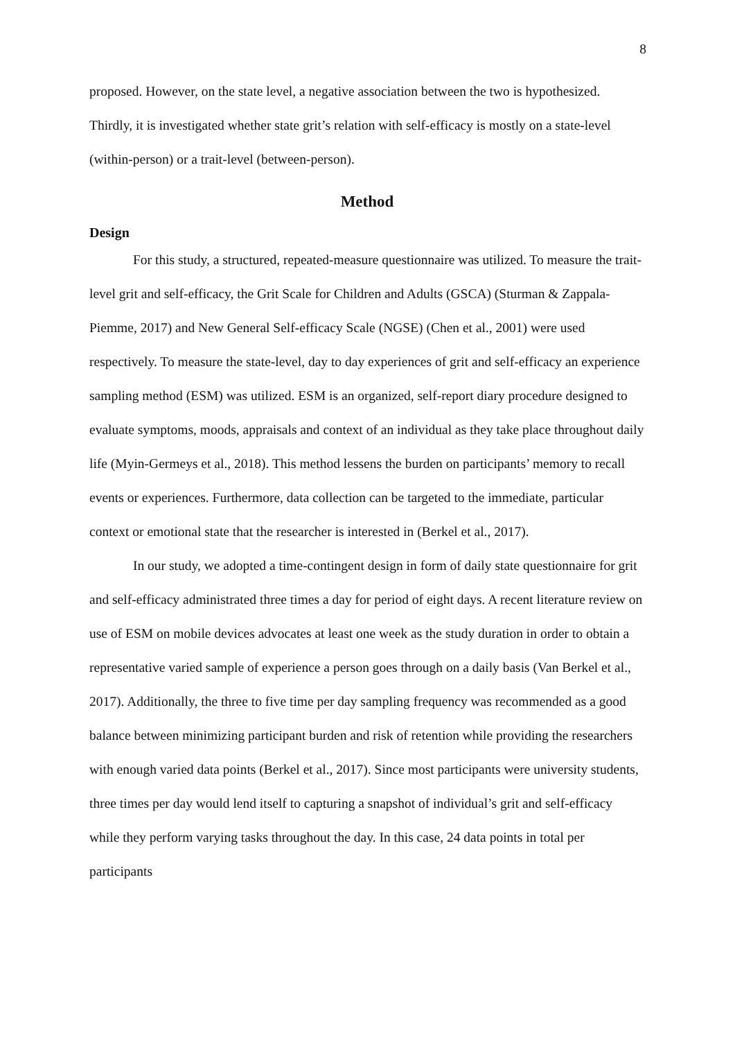8
proposed. However, on the state level, a negative association between the two is hypothesized. Thirdly, it is investigated whether state grit’s relation with self-efficacy is mostly on a state-level (within-person) or a trait-level (between-person).
Method
Design
For this study, a structured, repeated-measure questionnaire was utilized. To measure the trait-level grit and self-efficacy, the Grit Scale for Children and Adults (GSCA) (Sturman & Zappala-Piemme, 2017) and New General Self-efficacy Scale (NGSE) (Chen et al., 2001) were used respectively. To measure the state-level, day to day experiences of grit and self-efficacy an experience sampling method (ESM) was utilized. ESM is an organized, self-report diary procedure designed to evaluate symptoms, moods, appraisals and context of an individual as they take place throughout daily life (Myin-Germeys et al., 2018). This method lessens the burden on participants’ memory to recall events or experiences. Furthermore, data collection can be targeted to the immediate, particular context or emotional state that the researcher is interested in (Berkel et al., 2017).
In our study, we adopted a time-contingent design in form of daily state questionnaire for grit and self-efficacy administrated three times a day for period of eight days. A recent literature review on use of ESM on mobile devices advocates at least one week as the study duration in order to obtain a representative varied sample of experience a person goes through on a daily basis (Van Berkel et al., 2017). Additionally, the three to five time per day sampling frequency was recommended as a good balance between minimizing participant burden and risk of retention while providing the researchers with enough varied data points (Berkel et al., 2017). Since most participants were university students, three times per day would lend itself to capturing a snapshot of individual’s grit and self-efficacy while they perform varying tasks throughout the day. In this case, 24 data points in total per participants